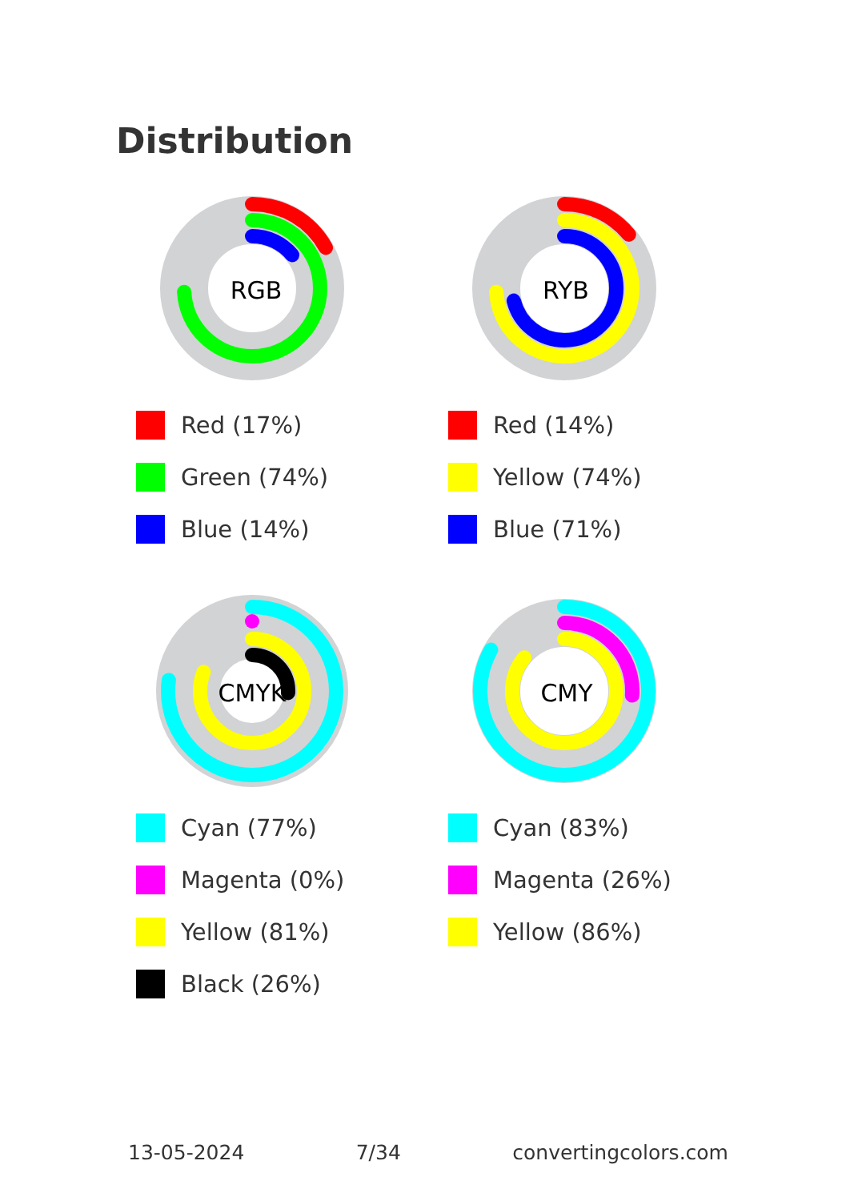Distribution
RGB
Red (17%)
Green (74%)
Blue (14%)
RYB
Red (14%)
Yellow (74%)
Blue (71%)
CMYK
Cyan (77%)
Magenta (0%)
Yellow (81%)
Black (26%)
CMY
Cyan (83%)
Magenta (26%)
Yellow (86%)
13-05-2024 7/34 convertingcolors.com